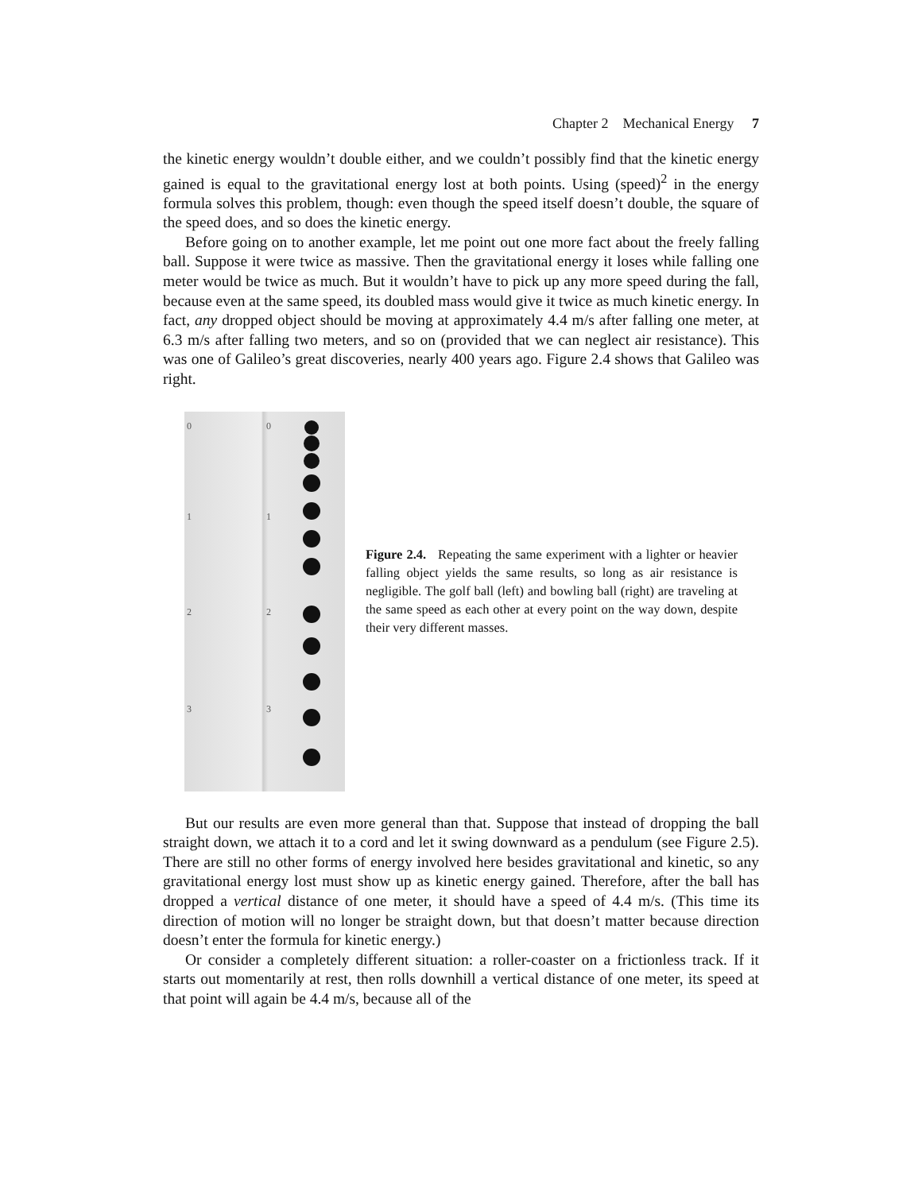Chapter 2 Mechanical Energy 7
the kinetic energy wouldn’t double either, and we couldn’t possibly find that the kinetic energy gained is equal to the gravitational energy lost at both points. Using (speed)<sup>2</sup> in the energy formula solves this problem, though: even though the speed itself doesn’t double, the square of the speed does, and so does the kinetic energy.
Before going on to another example, let me point out one more fact about the freely falling ball. Suppose it were twice as massive. Then the gravitational energy it loses while falling one meter would be twice as much. But it wouldn’t have to pick up any more speed during the fall, because even at the same speed, its doubled mass would give it twice as much kinetic energy. In fact, any dropped object should be moving at approximately 4.4 m/s after falling one meter, at 6.3 m/s after falling two meters, and so on (provided that we can neglect air resistance). This was one of Galileo’s great discoveries, nearly 400 years ago. Figure 2.4 shows that Galileo was right.
0
1
2
3
0
1
2
3
Figure 2.4. Repeating the same experiment with a lighter or heavier falling object yields the same results, so long as air resistance is negligible. The golf ball (left) and bowling ball (right) are traveling at the same speed as each other at every point on the way down, despite their very different masses.
But our results are even more general than that. Suppose that instead of dropping the ball straight down, we attach it to a cord and let it swing downward as a pendulum (see Figure 2.5). There are still no other forms of energy involved here besides gravitational and kinetic, so any gravitational energy lost must show up as kinetic energy gained. Therefore, after the ball has dropped a vertical distance of one meter, it should have a speed of 4.4 m/s. (This time its direction of motion will no longer be straight down, but that doesn’t matter because direction doesn’t enter the formula for kinetic energy.)
Or consider a completely different situation: a roller-coaster on a frictionless track. If it starts out momentarily at rest, then rolls downhill a vertical distance of one meter, its speed at that point will again be 4.4 m/s, because all of the